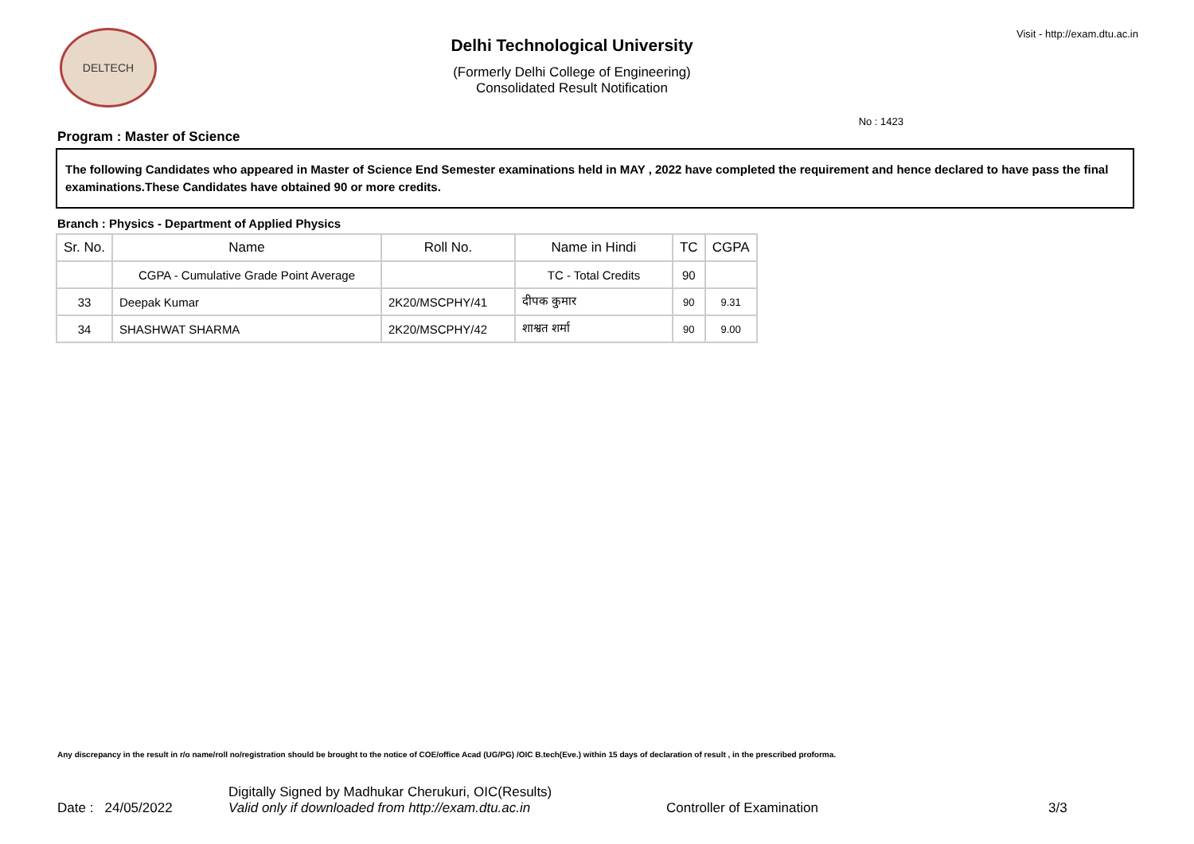DELTECH
Delhi Technological University
(Formerly Delhi College of Engineering)
Consolidated Result Notification
Visit - http://exam.dtu.ac.in
No : 1423
Program : Master of Science
The following Candidates who appeared in Master of Science End Semester examinations held in MAY , 2022 have completed the requirement and hence declared to have pass the final examinations.These Candidates have obtained 90 or more credits.
Branch : Physics - Department of Applied Physics
| Sr. No. | Name | Roll No. | Name in Hindi | TC | CGPA |
| --- | --- | --- | --- | --- | --- |
| | CGPA - Cumulative Grade Point Average | | TC - Total Credits | 90 | |
| 33 | Deepak Kumar | 2K20/MSCPHY/41 | दीपक कुमार | 90 | 9.31 |
| 34 | SHASHWAT SHARMA | 2K20/MSCPHY/42 | शाश्वत शर्मा | 90 | 9.00 |
Any discrepancy in the result in r/o name/roll no/registration should be brought to the notice of COE/office Acad (UG/PG) /OIC B.tech(Eve.) within 15 days of declaration of result , in the prescribed proforma.
Date : 24/05/2022
Digitally Signed by Madhukar Cherukuri, OIC(Results)
Valid only if downloaded from http://exam.dtu.ac.in
Controller of Examination
3/3